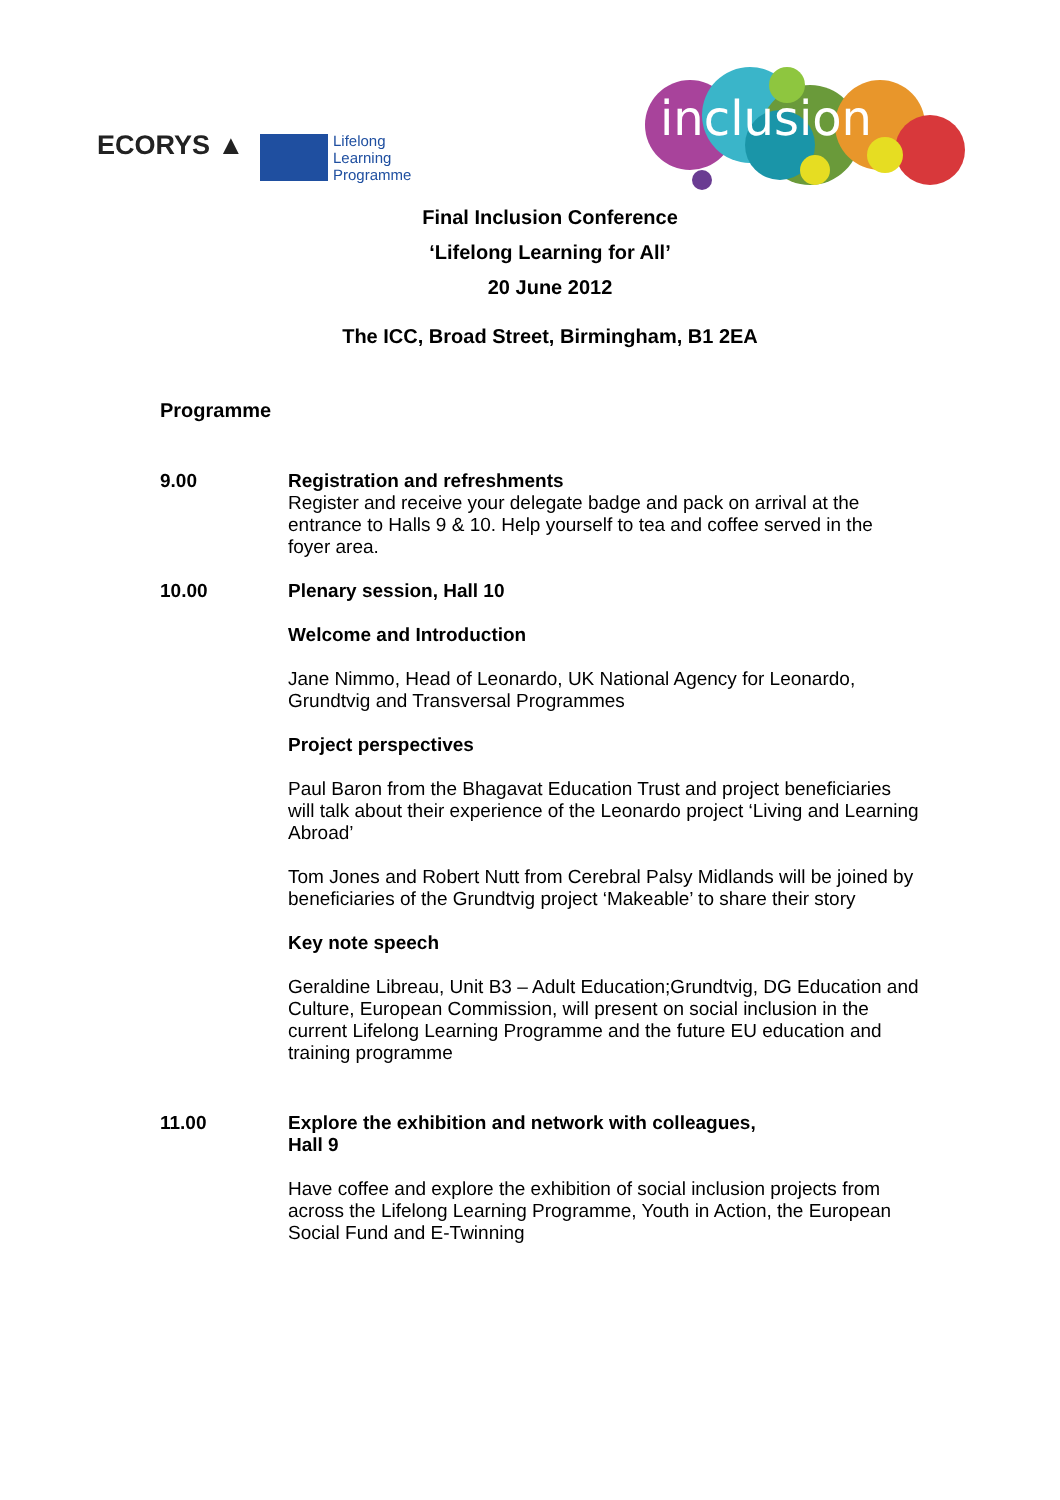ECORYS ▲
Lifelong
Learning
Programme
inclusion
Final Inclusion Conference
‘Lifelong Learning for All’
20 June 2012
The ICC, Broad Street, Birmingham, B1 2EA
Programme
9.00
Registration and refreshments
Register and receive your delegate badge and pack on arrival at the entrance to Halls 9 & 10. Help yourself to tea and coffee served in the foyer area.
10.00
Plenary session, Hall 10
Welcome and Introduction
Jane Nimmo, Head of Leonardo, UK National Agency for Leonardo, Grundtvig and Transversal Programmes
Project perspectives
Paul Baron from the Bhagavat Education Trust and project beneficiaries will talk about their experience of the Leonardo project ‘Living and Learning Abroad’
Tom Jones and Robert Nutt from Cerebral Palsy Midlands will be joined by beneficiaries of the Grundtvig project ‘Makeable’ to share their story
Key note speech
Geraldine Libreau, Unit B3 – Adult Education;Grundtvig, DG Education and Culture, European Commission, will present on social inclusion in the current Lifelong Learning Programme and the future EU education and training programme
11.00
Explore the exhibition and network with colleagues,
Hall 9
Have coffee and explore the exhibition of social inclusion projects from across the Lifelong Learning Programme, Youth in Action, the European Social Fund and E-Twinning